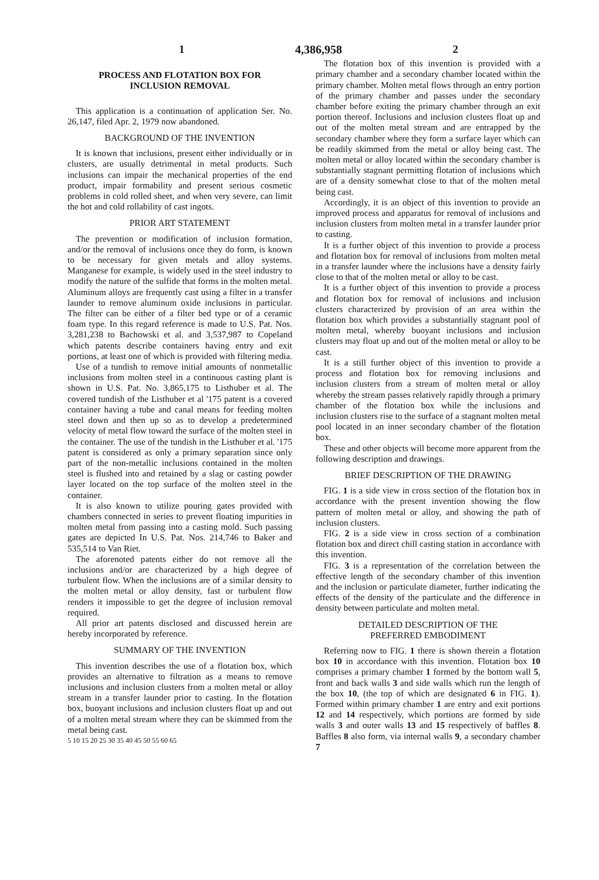1 4,386,958 2
PROCESS AND FLOTATION BOX FOR
INCLUSION REMOVAL
This application is a continuation of application Ser. No. 26,147, filed Apr. 2, 1979 now abandoned.
BACKGROUND OF THE INVENTION
It is known that inclusions, present either individually or in clusters, are usually detrimental in metal products. Such inclusions can impair the mechanical properties of the end product, impair formability and present serious cosmetic problems in cold rolled sheet, and when very severe, can limit the hot and cold rollability of cast ingots.
PRIOR ART STATEMENT
The prevention or modification of inclusion formation, and/or the removal of inclusions once they do form, is known to be necessary for given metals and alloy systems. Manganese for example, is widely used in the steel industry to modify the nature of the sulfide that forms in the molten metal. Aluminum alloys are frequently cast using a filter in a transfer launder to remove aluminum oxide inclusions in particular. The filter can be either of a filter bed type or of a ceramic foam type. In this regard reference is made to U.S. Pat. Nos. 3,281,238 to Bachowski et al. and 3,537,987 to Copeland which patents describe containers having entry and exit portions, at least one of which is provided with filtering media.
Use of a tundish to remove initial amounts of nonmetallic inclusions from molten steel in a continuous casting plant is shown in U.S. Pat. No. 3,865,175 to Listhuber et al. The covered tundish of the Listhuber et al '175 patent is a covered container having a tube and canal means for feeding molten steel down and then up so as to develop a predetermined velocity of metal flow toward the surface of the molten steel in the container. The use of the tundish in the Listhuber et al. '175 patent is considered as only a primary separation since only part of the non-metallic inclusions contained in the molten steel is flushed into and retained by a slag or casting powder layer located on the top surface of the molten steel in the container.
It is also known to utilize pouring gates provided with chambers connected in series to prevent floating impurities in molten metal from passing into a casting mold. Such passing gates are depicted In U.S. Pat. Nos. 214,746 to Baker and 535,514 to Van Riet.
The aforenoted patents either do not remove all the inclusions and/or are characterized by a high degree of turbulent flow. When the inclusions are of a similar density to the molten metal or alloy density, fast or turbulent flow renders it impossible to get the degree of inclusion removal required.
All prior art patents disclosed and discussed herein are hereby incorporated by reference.
SUMMARY OF THE INVENTION
This invention describes the use of a flotation box, which provides an alternative to filtration as a means to remove inclusions and inclusion clusters from a molten metal or alloy stream in a transfer launder prior to casting. In the flotation box, buoyant inclusions and inclusion clusters float up and out of a molten metal stream where they can be skimmed from the metal being cast.
5 10 15 20 25 30 35 40 45 50 55 60 65
The flotation box of this invention is provided with a primary chamber and a secondary chamber located within the primary chamber. Molten metal flows through an entry portion of the primary chamber and passes under the secondary chamber before exiting the primary chamber through an exit portion thereof. Inclusions and inclusion clusters float up and out of the molten metal stream and are entrapped by the secondary chamber where they form a surface layer which can be readily skimmed from the metal or alloy being cast. The molten metal or alloy located within the secondary chamber is substantially stagnant permitting flotation of inclusions which are of a density somewhat close to that of the molten metal being cast.
Accordingly, it is an object of this invention to provide an improved process and apparatus for removal of inclusions and inclusion clusters from molten metal in a transfer launder prior to casting.
It is a further object of this invention to provide a process and flotation box for removal of inclusions from molten metal in a transfer launder where the inclusions have a density fairly close to that of the molten metal or alloy to be cast.
It is a further object of this invention to provide a process and flotation box for removal of inclusions and inclusion clusters characterized by provision of an area within the flotation box which provides a substantially stagnant pool of molten metal, whereby buoyant inclusions and inclusion clusters may float up and out of the molten metal or alloy to be cast.
It is a still further object of this invention to provide a process and flotation box for removing inclusions and inclusion clusters from a stream of molten metal or alloy whereby the stream passes relatively rapidly through a primary chamber of the flotation box while the inclusions and inclusion clusters rise to the surface of a stagnant molten metal pool located in an inner secondary chamber of the flotation box.
These and other objects will become more apparent from the following description and drawings.
BRIEF DESCRIPTION OF THE DRAWING
FIG. 1 is a side view in cross section of the flotation box in accordance with the present invention showing the flow pattern of molten metal or alloy, and showing the path of inclusion clusters.
FIG. 2 is a side view in cross section of a combination flotation box and direct chill casting station in accordance with this invention.
FIG. 3 is a representation of the correlation between the effective length of the secondary chamber of this invention and the inclusion or particulate diameter, further indicating the effects of the density of the particulate and the difference in density between particulate and molten metal.
DETAILED DESCRIPTION OF THE
PREFERRED EMBODIMENT
Referring now to FIG. 1 there is shown therein a flotation box 10 in accordance with this invention. Flotation box 10 comprises a primary chamber 1 formed by the bottom wall 5, front and back walls 3 and side walls which run the length of the box 10, (the top of which are designated 6 in FIG. 1). Formed within primary chamber 1 are entry and exit portions 12 and 14 respectively, which portions are formed by side walls 3 and outer walls 13 and 15 respectively of baffles 8. Baffles 8 also form, via internal walls 9, a secondary chamber 7